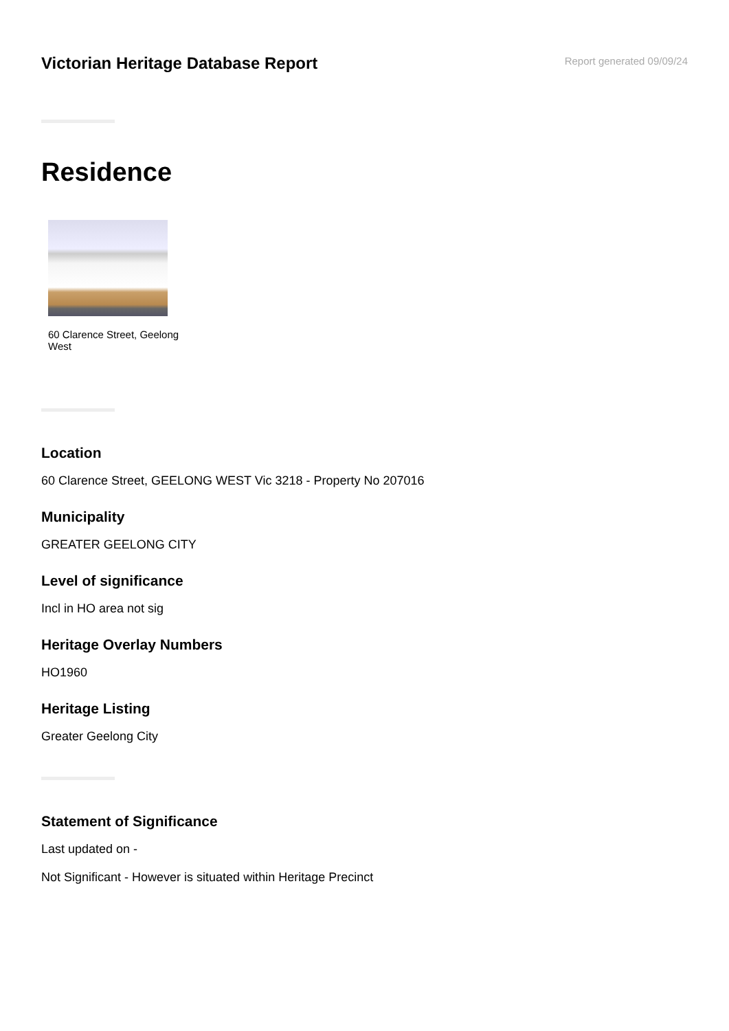Victorian Heritage Database Report
Report generated 09/09/24
Residence
60 Clarence Street, Geelong West
Location
60 Clarence Street, GEELONG WEST Vic 3218 - Property No 207016
Municipality
GREATER GEELONG CITY
Level of significance
Incl in HO area not sig
Heritage Overlay Numbers
HO1960
Heritage Listing
Greater Geelong City
Statement of Significance
Last updated on -
Not Significant - However is situated within Heritage Precinct